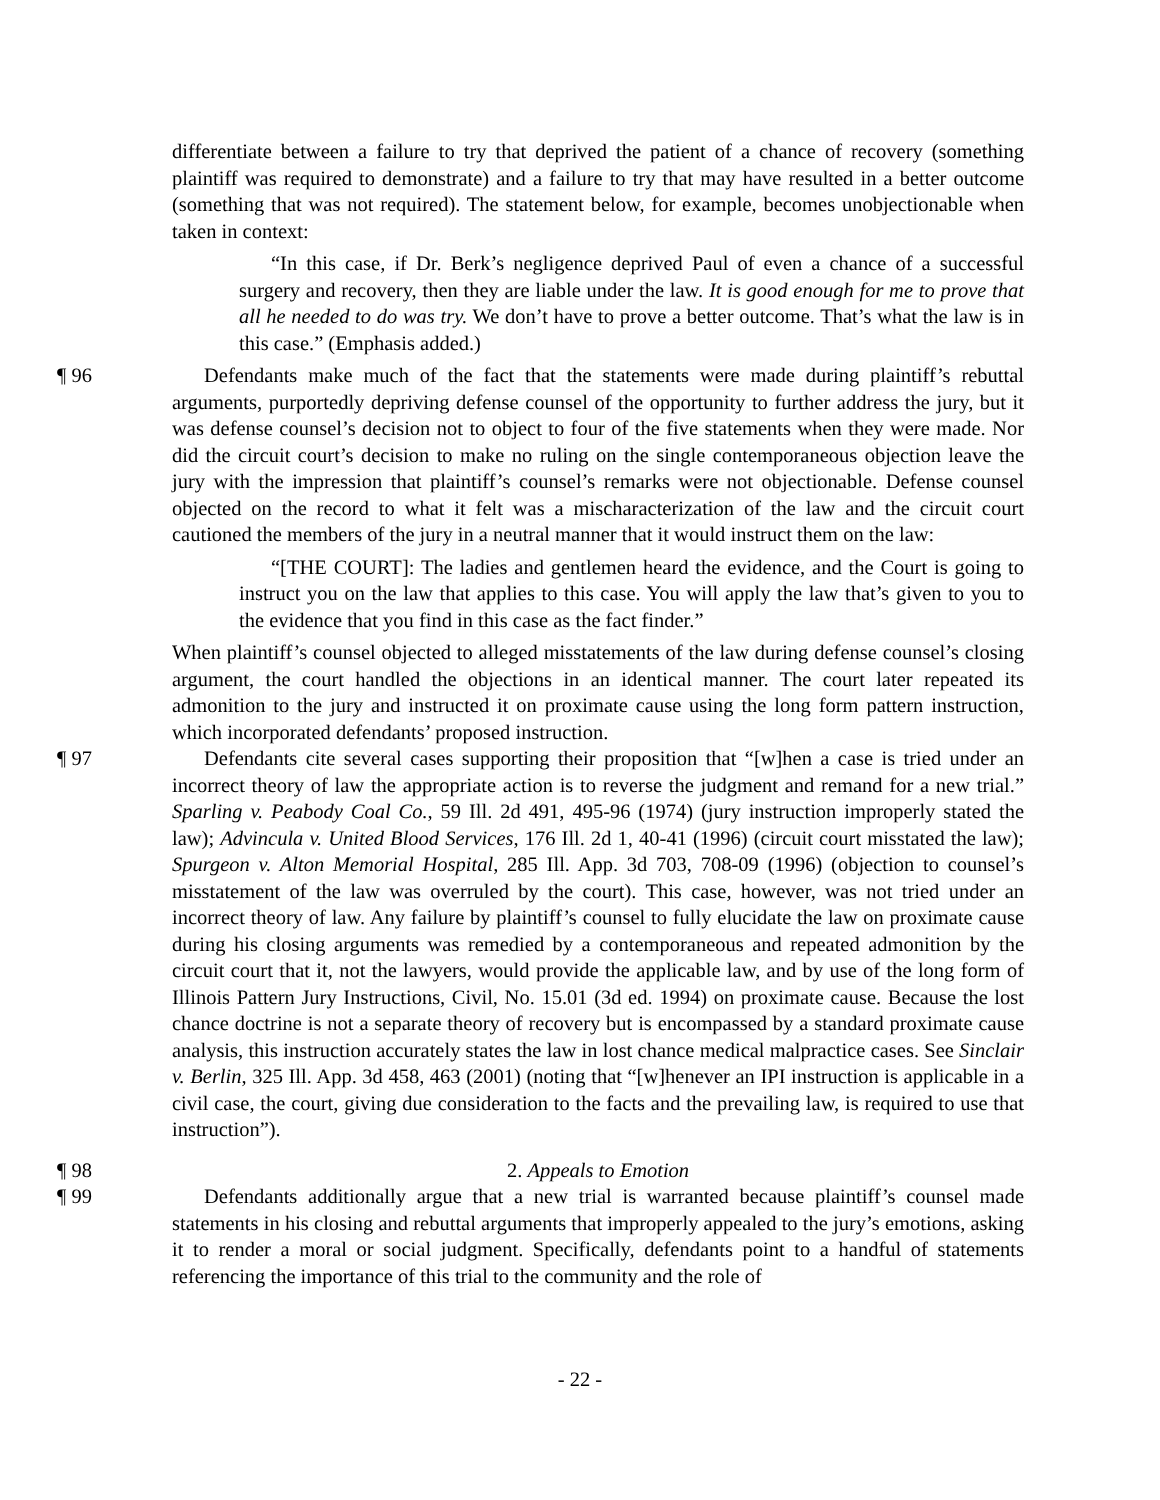differentiate between a failure to try that deprived the patient of a chance of recovery (something plaintiff was required to demonstrate) and a failure to try that may have resulted in a better outcome (something that was not required). The statement below, for example, becomes unobjectionable when taken in context:
“In this case, if Dr. Berk’s negligence deprived Paul of even a chance of a successful surgery and recovery, then they are liable under the law. It is good enough for me to prove that all he needed to do was try. We don’t have to prove a better outcome. That’s what the law is in this case.” (Emphasis added.)
¶ 96
Defendants make much of the fact that the statements were made during plaintiff’s rebuttal arguments, purportedly depriving defense counsel of the opportunity to further address the jury, but it was defense counsel’s decision not to object to four of the five statements when they were made. Nor did the circuit court’s decision to make no ruling on the single contemporaneous objection leave the jury with the impression that plaintiff’s counsel’s remarks were not objectionable. Defense counsel objected on the record to what it felt was a mischaracterization of the law and the circuit court cautioned the members of the jury in a neutral manner that it would instruct them on the law:
“[THE COURT]: The ladies and gentlemen heard the evidence, and the Court is going to instruct you on the law that applies to this case. You will apply the law that’s given to you to the evidence that you find in this case as the fact finder.”
When plaintiff’s counsel objected to alleged misstatements of the law during defense counsel’s closing argument, the court handled the objections in an identical manner. The court later repeated its admonition to the jury and instructed it on proximate cause using the long form pattern instruction, which incorporated defendants’ proposed instruction.
¶ 97
Defendants cite several cases supporting their proposition that “[w]hen a case is tried under an incorrect theory of law the appropriate action is to reverse the judgment and remand for a new trial.” Sparling v. Peabody Coal Co., 59 Ill. 2d 491, 495-96 (1974) (jury instruction improperly stated the law); Advincula v. United Blood Services, 176 Ill. 2d 1, 40-41 (1996) (circuit court misstated the law); Spurgeon v. Alton Memorial Hospital, 285 Ill. App. 3d 703, 708-09 (1996) (objection to counsel’s misstatement of the law was overruled by the court). This case, however, was not tried under an incorrect theory of law. Any failure by plaintiff’s counsel to fully elucidate the law on proximate cause during his closing arguments was remedied by a contemporaneous and repeated admonition by the circuit court that it, not the lawyers, would provide the applicable law, and by use of the long form of Illinois Pattern Jury Instructions, Civil, No. 15.01 (3d ed. 1994) on proximate cause. Because the lost chance doctrine is not a separate theory of recovery but is encompassed by a standard proximate cause analysis, this instruction accurately states the law in lost chance medical malpractice cases. See Sinclair v. Berlin, 325 Ill. App. 3d 458, 463 (2001) (noting that “[w]henever an IPI instruction is applicable in a civil case, the court, giving due consideration to the facts and the prevailing law, is required to use that instruction”).
¶ 98
2. Appeals to Emotion
¶ 99
Defendants additionally argue that a new trial is warranted because plaintiff’s counsel made statements in his closing and rebuttal arguments that improperly appealed to the jury’s emotions, asking it to render a moral or social judgment. Specifically, defendants point to a handful of statements referencing the importance of this trial to the community and the role of
- 22 -